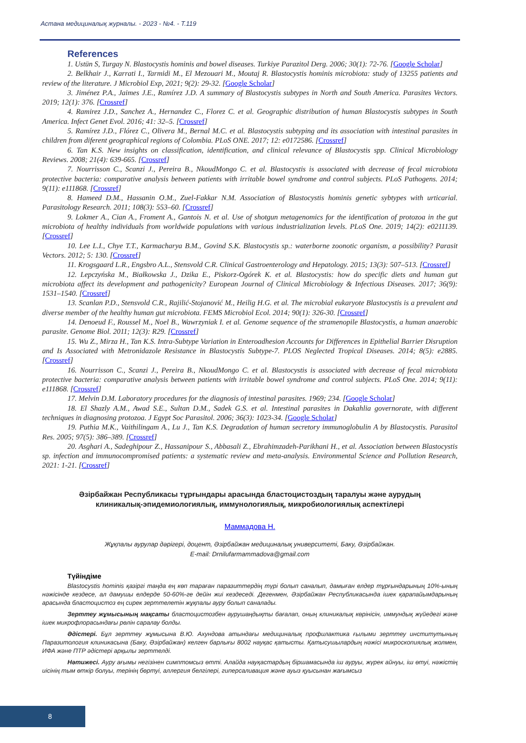Астана медициналық журналы. - 2023 - №4. - Т.119
References
1. Ustün S, Turgay N. Blastocystis hominis and bowel diseases. Turkiye Parazitol Derg. 2006; 30(1): 72-76. [Google Scholar]
2. Belkhair J., Karrati I., Tarmidi M., El Mezouari M., Moutaj R. Blastocystis hominis microbiota: study of 13255 patients and review of the literature. J Microbiol Exp, 2021; 9(2): 29-32. [Google Scholar]
3. Jiménez P.A., Jaimes J.E., Ramírez J.D. A summary of Blastocystis subtypes in North and South America. Parasites Vectors. 2019; 12(1): 376. [Crossref]
4. Ramirez J.D., Sanchez A., Hernandez C., Florez C. et al. Geographic distribution of human Blastocystis subtypes in South America. Infect Genet Evol. 2016; 41: 32–5. [Crossref]
5. Ramírez J.D., Flórez C., Olivera M., Bernal M.C. et al. Blastocystis subtyping and its association with intestinal parasites in children from diferent geographical regions of Colombia. PLoS ONE. 2017; 12: e0172586. [Crossref]
6. Tan K.S. New insights on classification, identification, and clinical relevance of Blastocystis spp. Clinical Microbiology Reviews. 2008; 21(4): 639-665. [Crossref]
7. Nourrisson C., Scanzi J., Pereira B., NkoudMongo C. et al. Blastocystis is associated with decrease of fecal microbiota protective bacteria: comparative analysis between patients with irritable bowel syndrome and control subjects. PLoS Pathogens. 2014; 9(11): e111868. [Crossref]
8. Hameed D.M., Hassanin O.M., Zuel-Fakkar N.M. Association of Blastocystis hominis genetic sybtypes with urticarial. Parasitology Research. 2011; 108(3): 553–60. [Crossref]
9. Lokmer A., Cian A., Froment A., Gantois N. et al. Use of shotgun metagenomics for the identification of protozoa in the gut microbiota of healthy individuals from worldwide populations with various industrialization levels. PLoS One. 2019; 14(2): e0211139. [Crossref]
10. Lee L.I., Chye T.T., Karmacharya B.M., Govind S.K. Blastocystis sp.: waterborne zoonotic organism, a possibility? Parasit Vectors. 2012; 5: 130. [Crossref]
11. Krogsgaard L.R., Engsbro A.L., Stensvold C.R. Clinical Gastroenterology and Hepatology. 2015; 13(3): 507–513. [Crossref]
12. Lepczyńska M., Białkowska J., Dzika E., Piskorz-Ogórek K. et al. Blastocystis: how do specific diets and human gut microbiota affect its development and pathogenicity? European Journal of Clinical Microbiology & Infectious Diseases. 2017; 36(9): 1531–1540. [Crossref]
13. Scanlan P.D., Stensvold C.R., Rajilić-Stojanović M., Heilig H.G. et al. The microbial eukaryote Blastocystis is a prevalent and diverse member of the healthy human gut microbiota. FEMS Microbiol Ecol. 2014; 90(1): 326-30. [Crossref]
14. Denoeud F., Roussel M., Noel B., Wawrzyniak I. et al. Genome sequence of the stramenopile Blastocystis, a human anaerobic parasite. Genome Biol. 2011; 12(3): R29. [Crossref]
15. Wu Z., Mirza H., Tan K.S. Intra-Subtype Variation in Enteroadhesion Accounts for Differences in Epithelial Barrier Disruption and Is Associated with Metronidazole Resistance in Blastocystis Subtype-7. PLOS Neglected Tropical Diseases. 2014; 8(5): e2885. [Crossref]
16. Nourrisson C., Scanzi J., Pereira B., NkoudMongo C. et al. Blastocystis is associated with decrease of fecal microbiota protective bacteria: comparative analysis between patients with irritable bowel syndrome and control subjects. PLoS One. 2014; 9(11): e111868. [Crossref]
17. Melvin D.M. Laboratory procedures for the diagnosis of intestinal parasites. 1969; 234. [Google Scholar]
18. El Shazly A.M., Awad S.E., Sultan D.M., Sadek G.S. et al. Intestinal parasites in Dakahlia governorate, with different techniques in diagnosing protozoa. J Egypt Soc Parasitol. 2006; 36(3): 1023-34. [Google Scholar]
19. Puthia M.K., Vaithilingam A., Lu J., Tan K.S. Degradation of human secretory immunoglobulin A by Blastocystis. Parasitol Res. 2005; 97(5): 386–389. [Crossref]
20. Asghari A., Sadeghipour Z., Hassanipour S., Abbasali Z., Ebrahimzadeh-Parikhani H., et al. Association between Blastocystis sp. infection and immunocompromised patients: a systematic review and meta-analysis. Environmental Science and Pollution Research, 2021: 1-21. [Crossref]
Әзірбайжан Республикасы тұрғындары арасында бластоцистоздың таралуы және аурудың
клиникалық-эпидемиологиялық, иммунологиялық, микробиологиялық аспектілері
Маммадова Н.
Жұқпалы аурулар дәрігері, доцент, Әзірбайжан медициналық университеті, Баку, Әзірбайжан.
E-mail: Drnilufarmammadova@gmail.com
Түйіндіме
Blastocystis hominis қазіргі таңда ең көп тараған паразиттердің түрі болып саналып, дамыған елдер тұрғындарының 10%-ының нәжісінде кездесе, ал дамушы елдерде 50-60%-ге дейін жиі кездеседі. Дегенмен, Әзірбайжан Республикасында ішек қарапайымдарының арасында бластоцистоз ең сирек зерттелетін жұқпалы ауру болып саналады.
Зерттеу жұмысының мақсаты бластоцистозбен аурушаңдықты бағалап, оның клиникалық көрінісін, иммундық жүйедегі және ішек микрофлорасындағы рөлін саралау болды.
Әдістері. Бұл зерттеу жұмысына В.Ю. Ахундова атындағы медициналық профилактика ғылыми зерттеу институтының Паразитология клиникасына (Баку, Әзірбайжан) келген барлығы 8002 науқас қатысты. Қатысушылардың нәжісі микроскопиялық жолмен, ИФА және ПТР әдістері арқылы зерттелді.
Нәтижесі. Ауру ағымы негізінен симптомсыз өтті. Алайда науқастардың біршамасында іш ауруы, жүрек айнуы, іш өтуі, нәжістің иісінің тым өткір болуы, терінің бөртуі, аллергия белгілері, гиперсаливация және ауыз қуысынан жағымсыз
8